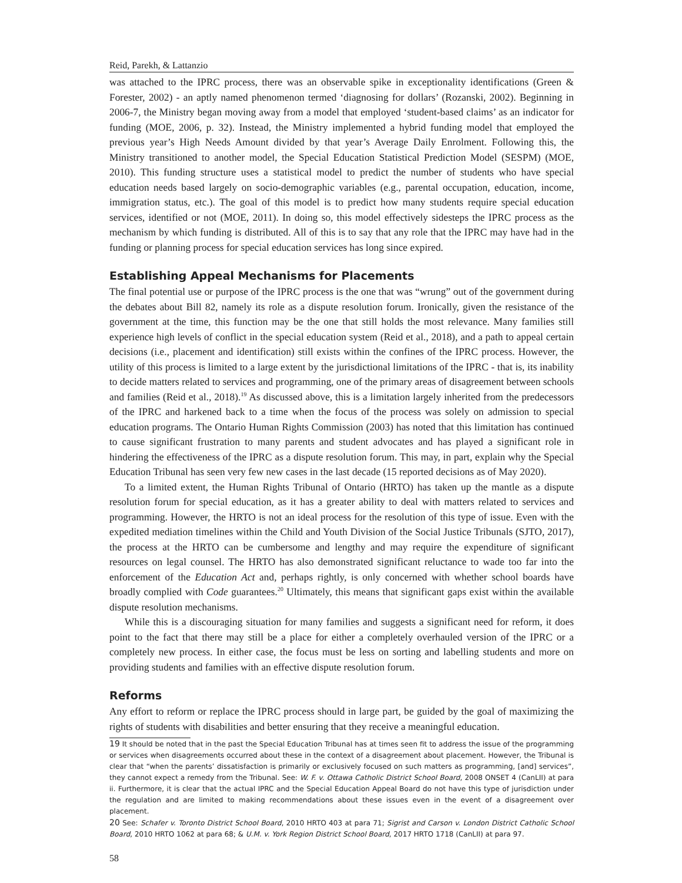Reid, Parekh, & Lattanzio
was attached to the IPRC process, there was an observable spike in exceptionality identifications (Green & Forester, 2002) - an aptly named phenomenon termed ‘diagnosing for dollars’ (Rozanski, 2002). Beginning in 2006-7, the Ministry began moving away from a model that employed ‘student-based claims’ as an indicator for funding (MOE, 2006, p. 32). Instead, the Ministry implemented a hybrid funding model that employed the previous year’s High Needs Amount divided by that year’s Average Daily Enrolment. Following this, the Ministry transitioned to another model, the Special Education Statistical Prediction Model (SESPM) (MOE, 2010). This funding structure uses a statistical model to predict the number of students who have special education needs based largely on socio-demographic variables (e.g., parental occupation, education, income, immigration status, etc.). The goal of this model is to predict how many students require special education services, identified or not (MOE, 2011). In doing so, this model effectively sidesteps the IPRC process as the mechanism by which funding is distributed. All of this is to say that any role that the IPRC may have had in the funding or planning process for special education services has long since expired.
Establishing Appeal Mechanisms for Placements
The final potential use or purpose of the IPRC process is the one that was “wrung” out of the government during the debates about Bill 82, namely its role as a dispute resolution forum. Ironically, given the resistance of the government at the time, this function may be the one that still holds the most relevance. Many families still experience high levels of conflict in the special education system (Reid et al., 2018), and a path to appeal certain decisions (i.e., placement and identification) still exists within the confines of the IPRC process. However, the utility of this process is limited to a large extent by the jurisdictional limitations of the IPRC - that is, its inability to decide matters related to services and programming, one of the primary areas of disagreement between schools and families (Reid et al., 2018).<sup>19</sup> As discussed above, this is a limitation largely inherited from the predecessors of the IPRC and harkened back to a time when the focus of the process was solely on admission to special education programs. The Ontario Human Rights Commission (2003) has noted that this limitation has continued to cause significant frustration to many parents and student advocates and has played a significant role in hindering the effectiveness of the IPRC as a dispute resolution forum. This may, in part, explain why the Special Education Tribunal has seen very few new cases in the last decade (15 reported decisions as of May 2020).
To a limited extent, the Human Rights Tribunal of Ontario (HRTO) has taken up the mantle as a dispute resolution forum for special education, as it has a greater ability to deal with matters related to services and programming. However, the HRTO is not an ideal process for the resolution of this type of issue. Even with the expedited mediation timelines within the Child and Youth Division of the Social Justice Tribunals (SJTO, 2017), the process at the HRTO can be cumbersome and lengthy and may require the expenditure of significant resources on legal counsel. The HRTO has also demonstrated significant reluctance to wade too far into the enforcement of the Education Act and, perhaps rightly, is only concerned with whether school boards have broadly complied with Code guarantees.<sup>20</sup> Ultimately, this means that significant gaps exist within the available dispute resolution mechanisms.
While this is a discouraging situation for many families and suggests a significant need for reform, it does point to the fact that there may still be a place for either a completely overhauled version of the IPRC or a completely new process. In either case, the focus must be less on sorting and labelling students and more on providing students and families with an effective dispute resolution forum.
Reforms
Any effort to reform or replace the IPRC process should in large part, be guided by the goal of maximizing the rights of students with disabilities and better ensuring that they receive a meaningful education.
19 It should be noted that in the past the Special Education Tribunal has at times seen fit to address the issue of the programming or services when disagreements occurred about these in the context of a disagreement about placement. However, the Tribunal is clear that “when the parents’ dissatisfaction is primarily or exclusively focused on such matters as programming, [and] services”, they cannot expect a remedy from the Tribunal. See: W. F. v. Ottawa Catholic District School Board, 2008 ONSET 4 (CanLII) at para ii. Furthermore, it is clear that the actual IPRC and the Special Education Appeal Board do not have this type of jurisdiction under the regulation and are limited to making recommendations about these issues even in the event of a disagreement over placement.
20 See: Schafer v. Toronto District School Board, 2010 HRTO 403 at para 71; Sigrist and Carson v. London District Catholic School Board, 2010 HRTO 1062 at para 68; & U.M. v. York Region District School Board, 2017 HRTO 1718 (CanLII) at para 97.
58